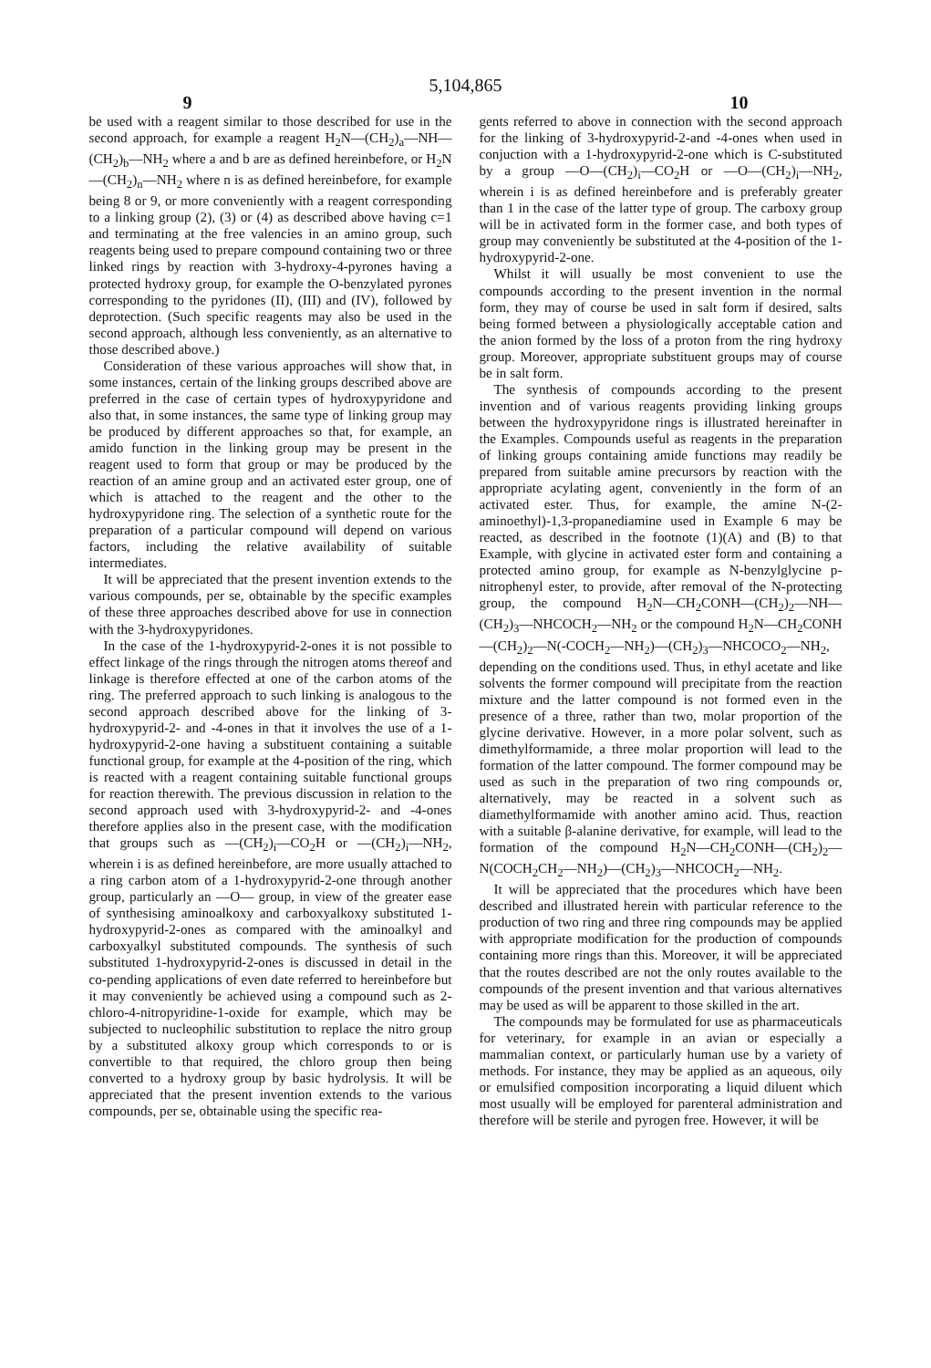5,104,865
9 10
be used with a reagent similar to those described for use in the second approach, for example a reagent H<sub>2</sub>N—(CH<sub>2</sub>)<sub>a</sub>—NH—(CH<sub>2</sub>)<sub>b</sub>—NH<sub>2</sub> where a and b are as defined hereinbefore, or H<sub>2</sub>N—(CH<sub>2</sub>)<sub>n</sub>—NH<sub>2</sub> where n is as defined hereinbefore, for example being 8 or 9, or more conveniently with a reagent corresponding to a linking group (2), (3) or (4) as described above having c=1 and terminating at the free valencies in an amino group, such reagents being used to prepare compound containing two or three linked rings by reaction with 3-hydroxy-4-pyrones having a protected hydroxy group, for example the O-benzylated pyrones corresponding to the pyridones (II), (III) and (IV), followed by deprotection. (Such specific reagents may also be used in the second approach, although less conveniently, as an alternative to those described above.)
Consideration of these various approaches will show that, in some instances, certain of the linking groups described above are preferred in the case of certain types of hydroxypyridone and also that, in some instances, the same type of linking group may be produced by different approaches so that, for example, an amido function in the linking group may be present in the reagent used to form that group or may be produced by the reaction of an amine group and an activated ester group, one of which is attached to the reagent and the other to the hydroxypyridone ring. The selection of a synthetic route for the preparation of a particular compound will depend on various factors, including the relative availability of suitable intermediates.
It will be appreciated that the present invention extends to the various compounds, per se, obtainable by the specific examples of these three approaches described above for use in connection with the 3-hydroxypyridones.
In the case of the 1-hydroxypyrid-2-ones it is not possible to effect linkage of the rings through the nitrogen atoms thereof and linkage is therefore effected at one of the carbon atoms of the ring. The preferred approach to such linking is analogous to the second approach described above for the linking of 3-hydroxypyrid-2- and -4-ones in that it involves the use of a 1-hydroxypyrid-2-one having a substituent containing a suitable functional group, for example at the 4-position of the ring, which is reacted with a reagent containing suitable functional groups for reaction therewith. The previous discussion in relation to the second approach used with 3-hydroxypyrid-2- and -4-ones therefore applies also in the present case, with the modification that groups such as —(CH<sub>2</sub>)<sub>i</sub>—CO<sub>2</sub>H or —(CH<sub>2</sub>)<sub>i</sub>—NH<sub>2</sub>, wherein i is as defined hereinbefore, are more usually attached to a ring carbon atom of a 1-hydroxypyrid-2-one through another group, particularly an —O— group, in view of the greater ease of synthesising aminoalkoxy and carboxyalkoxy substituted 1-hydroxypyrid-2-ones as compared with the aminoalkyl and carboxyalkyl substituted compounds. The synthesis of such substituted 1-hydroxypyrid-2-ones is discussed in detail in the co-pending applications of even date referred to hereinbefore but it may conveniently be achieved using a compound such as 2-chloro-4-nitropyridine-1-oxide for example, which may be subjected to nucleophilic substitution to replace the nitro group by a substituted alkoxy group which corresponds to or is convertible to that required, the chloro group then being converted to a hydroxy group by basic hydrolysis. It will be appreciated that the present invention extends to the various compounds, per se, obtainable using the specific rea-
gents referred to above in connection with the second approach for the linking of 3-hydroxypyrid-2-and -4-ones when used in conjuction with a 1-hydroxypyrid-2-one which is C-substituted by a group —O—(CH<sub>2</sub>)<sub>i</sub>—CO<sub>2</sub>H or —O—(CH<sub>2</sub>)<sub>i</sub>—NH<sub>2</sub>, wherein i is as defined hereinbefore and is preferably greater than 1 in the case of the latter type of group. The carboxy group will be in activated form in the former case, and both types of group may conveniently be substituted at the 4-position of the 1-hydroxypyrid-2-one.
Whilst it will usually be most convenient to use the compounds according to the present invention in the normal form, they may of course be used in salt form if desired, salts being formed between a physiologically acceptable cation and the anion formed by the loss of a proton from the ring hydroxy group. Moreover, appropriate substituent groups may of course be in salt form.
The synthesis of compounds according to the present invention and of various reagents providing linking groups between the hydroxypyridone rings is illustrated hereinafter in the Examples. Compounds useful as reagents in the preparation of linking groups containing amide functions may readily be prepared from suitable amine precursors by reaction with the appropriate acylating agent, conveniently in the form of an activated ester. Thus, for example, the amine N-(2-aminoethyl)-1,3-propanediamine used in Example 6 may be reacted, as described in the footnote (1)(A) and (B) to that Example, with glycine in activated ester form and containing a protected amino group, for example as N-benzylglycine p-nitrophenyl ester, to provide, after removal of the N-protecting group, the compound H<sub>2</sub>N—CH<sub>2</sub>CONH—(CH<sub>2</sub>)<sub>2</sub>—NH—(CH<sub>2</sub>)<sub>3</sub>—NHCOCH<sub>2</sub>—NH<sub>2</sub> or the compound H<sub>2</sub>N—CH<sub>2</sub>CONH—(CH<sub>2</sub>)<sub>2</sub>—N(-COCH<sub>2</sub>—NH<sub>2</sub>)—(CH<sub>2</sub>)<sub>3</sub>—NHCOCO<sub>2</sub>—NH<sub>2</sub>, depending on the conditions used. Thus, in ethyl acetate and like solvents the former compound will precipitate from the reaction mixture and the latter compound is not formed even in the presence of a three, rather than two, molar proportion of the glycine derivative. However, in a more polar solvent, such as dimethylformamide, a three molar proportion will lead to the formation of the latter compound. The former compound may be used as such in the preparation of two ring compounds or, alternatively, may be reacted in a solvent such as diamethylformamide with another amino acid. Thus, reaction with a suitable β-alanine derivative, for example, will lead to the formation of the compound H<sub>2</sub>N—CH<sub>2</sub>CONH—(CH<sub>2</sub>)<sub>2</sub>—N(COCH<sub>2</sub>CH<sub>2</sub>—NH<sub>2</sub>)—(CH<sub>2</sub>)<sub>3</sub>—NHCOCH<sub>2</sub>—NH<sub>2</sub>.
It will be appreciated that the procedures which have been described and illustrated herein with particular reference to the production of two ring and three ring compounds may be applied with appropriate modification for the production of compounds containing more rings than this. Moreover, it will be appreciated that the routes described are not the only routes available to the compounds of the present invention and that various alternatives may be used as will be apparent to those skilled in the art.
The compounds may be formulated for use as pharmaceuticals for veterinary, for example in an avian or especially a mammalian context, or particularly human use by a variety of methods. For instance, they may be applied as an aqueous, oily or emulsified composition incorporating a liquid diluent which most usually will be employed for parenteral administration and therefore will be sterile and pyrogen free. However, it will be